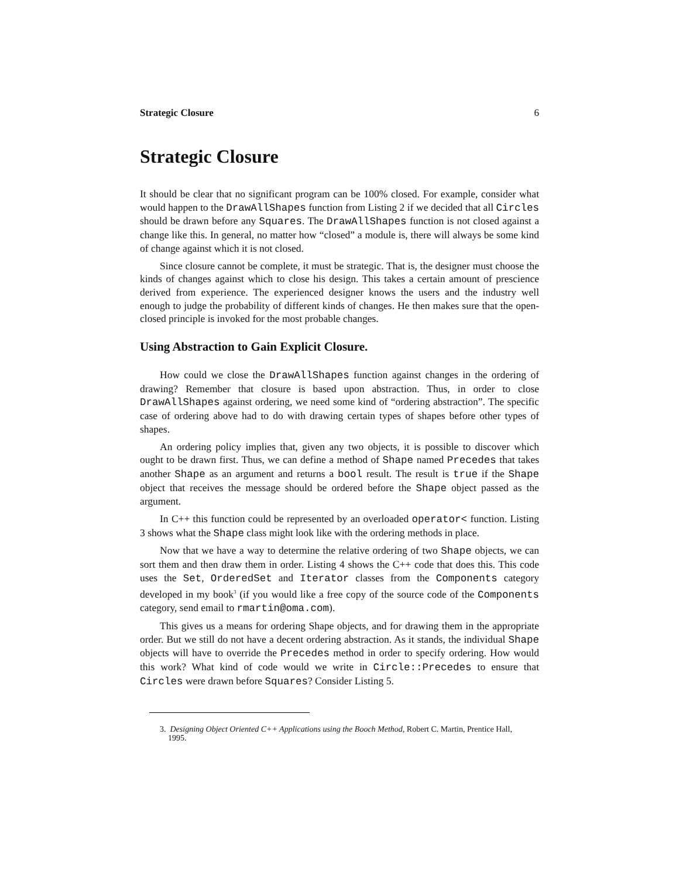Strategic Closure 6
Strategic Closure
It should be clear that no significant program can be 100% closed. For example, consider what would happen to the DrawAllShapes function from Listing 2 if we decided that all Circles should be drawn before any Squares. The DrawAllShapes function is not closed against a change like this. In general, no matter how “closed” a module is, there will always be some kind of change against which it is not closed.
Since closure cannot be complete, it must be strategic. That is, the designer must choose the kinds of changes against which to close his design. This takes a certain amount of prescience derived from experience. The experienced designer knows the users and the industry well enough to judge the probability of different kinds of changes. He then makes sure that the open-closed principle is invoked for the most probable changes.
Using Abstraction to Gain Explicit Closure.
How could we close the DrawAllShapes function against changes in the ordering of drawing? Remember that closure is based upon abstraction. Thus, in order to close DrawAllShapes against ordering, we need some kind of “ordering abstraction”. The specific case of ordering above had to do with drawing certain types of shapes before other types of shapes.
An ordering policy implies that, given any two objects, it is possible to discover which ought to be drawn first. Thus, we can define a method of Shape named Precedes that takes another Shape as an argument and returns a bool result. The result is true if the Shape object that receives the message should be ordered before the Shape object passed as the argument.
In C++ this function could be represented by an overloaded operator< function. Listing 3 shows what the Shape class might look like with the ordering methods in place.
Now that we have a way to determine the relative ordering of two Shape objects, we can sort them and then draw them in order. Listing 4 shows the C++ code that does this. This code uses the Set, OrderedSet and Iterator classes from the Components category developed in my book<sup>3</sup> (if you would like a free copy of the source code of the Components category, send email to rmartin@oma.com).
This gives us a means for ordering Shape objects, and for drawing them in the appropriate order. But we still do not have a decent ordering abstraction. As it stands, the individual Shape objects will have to override the Precedes method in order to specify ordering. How would this work? What kind of code would we write in Circle::Precedes to ensure that Circles were drawn before Squares? Consider Listing 5.
3. Designing Object Oriented C++ Applications using the Booch Method, Robert C. Martin, Prentice Hall, 1995.